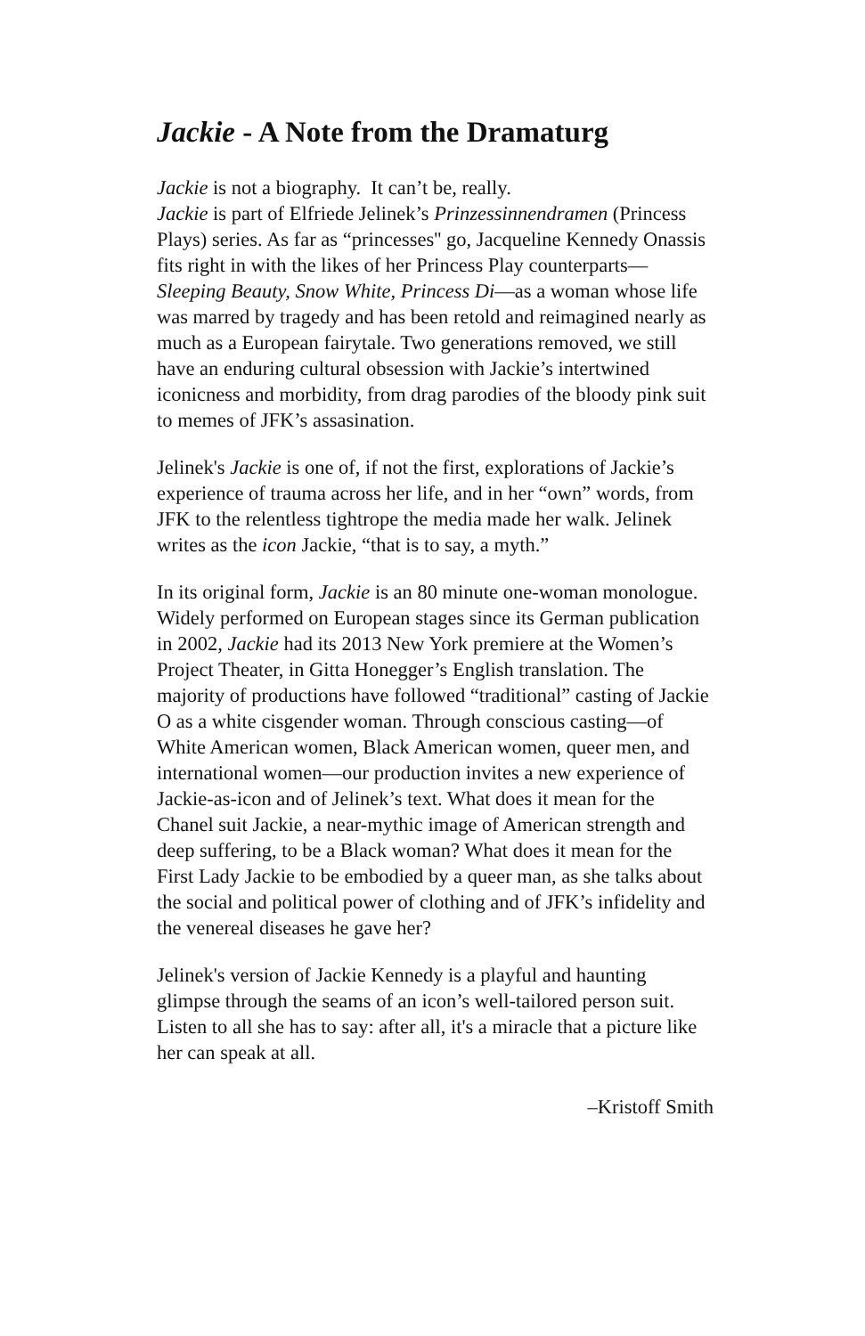Jackie - A Note from the Dramaturg
Jackie is not a biography. It can’t be, really.
Jackie is part of Elfriede Jelinek’s Prinzessinnendramen (Princess Plays) series. As far as “princesses'' go, Jacqueline Kennedy Onassis fits right in with the likes of her Princess Play counterparts—Sleeping Beauty, Snow White, Princess Di—as a woman whose life was marred by tragedy and has been retold and reimagined nearly as much as a European fairytale. Two generations removed, we still have an enduring cultural obsession with Jackie’s intertwined iconicness and morbidity, from drag parodies of the bloody pink suit to memes of JFK’s assasination.
Jelinek's Jackie is one of, if not the first, explorations of Jackie’s experience of trauma across her life, and in her “own” words, from JFK to the relentless tightrope the media made her walk. Jelinek writes as the icon Jackie, “that is to say, a myth.”
In its original form, Jackie is an 80 minute one-woman monologue. Widely performed on European stages since its German publication in 2002, Jackie had its 2013 New York premiere at the Women’s Project Theater, in Gitta Honegger’s English translation. The majority of productions have followed “traditional” casting of Jackie O as a white cisgender woman. Through conscious casting—of White American women, Black American women, queer men, and international women—our production invites a new experience of Jackie-as-icon and of Jelinek’s text. What does it mean for the Chanel suit Jackie, a near-mythic image of American strength and deep suffering, to be a Black woman? What does it mean for the First Lady Jackie to be embodied by a queer man, as she talks about the social and political power of clothing and of JFK’s infidelity and the venereal diseases he gave her?
Jelinek's version of Jackie Kennedy is a playful and haunting glimpse through the seams of an icon’s well-tailored person suit. Listen to all she has to say: after all, it's a miracle that a picture like her can speak at all.
–Kristoff Smith